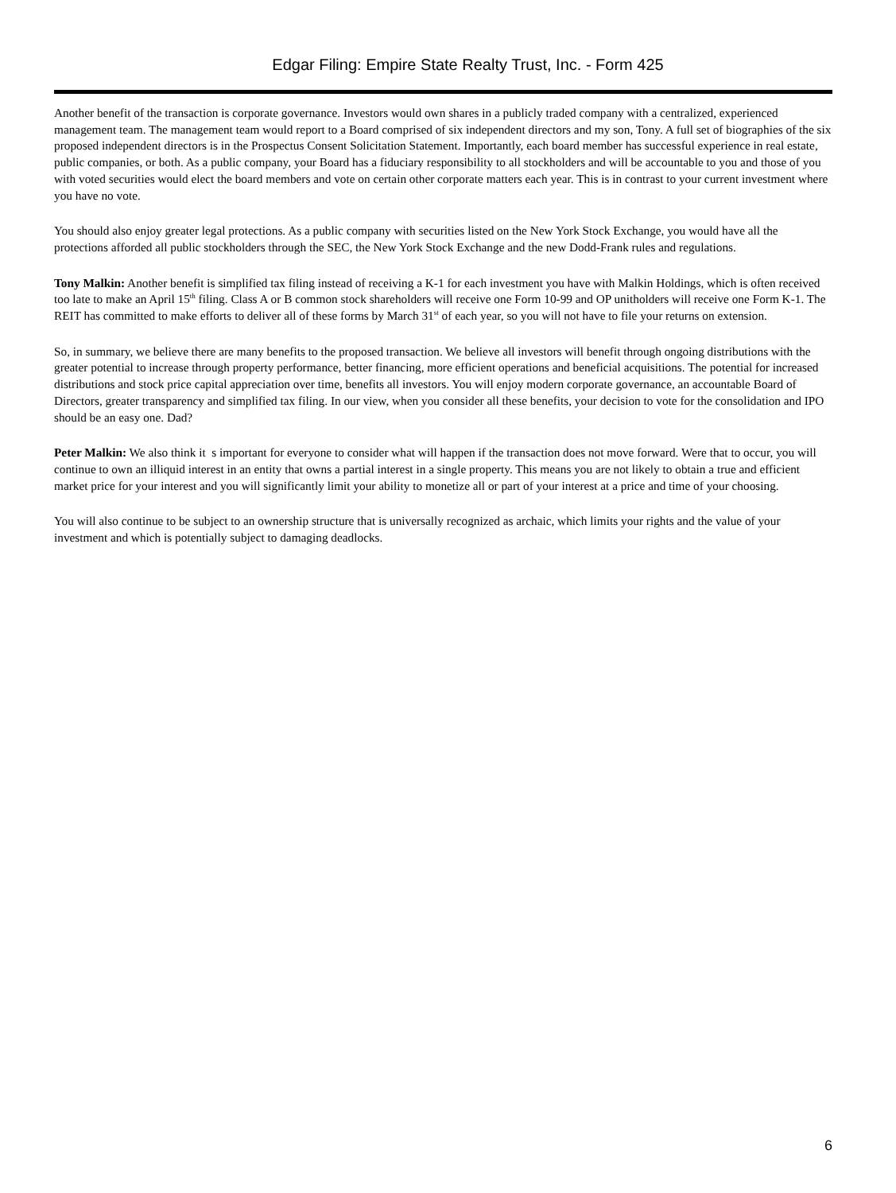Edgar Filing: Empire State Realty Trust, Inc. - Form 425
Another benefit of the transaction is corporate governance. Investors would own shares in a publicly traded company with a centralized, experienced management team. The management team would report to a Board comprised of six independent directors and my son, Tony. A full set of biographies of the six proposed independent directors is in the Prospectus Consent Solicitation Statement. Importantly, each board member has successful experience in real estate, public companies, or both. As a public company, your Board has a fiduciary responsibility to all stockholders and will be accountable to you and those of you with voted securities would elect the board members and vote on certain other corporate matters each year. This is in contrast to your current investment where you have no vote.
You should also enjoy greater legal protections. As a public company with securities listed on the New York Stock Exchange, you would have all the protections afforded all public stockholders through the SEC, the New York Stock Exchange and the new Dodd-Frank rules and regulations.
Tony Malkin: Another benefit is simplified tax filing instead of receiving a K-1 for each investment you have with Malkin Holdings, which is often received too late to make an April 15<sup>th</sup> filing. Class A or B common stock shareholders will receive one Form 10-99 and OP unitholders will receive one Form K-1. The REIT has committed to make efforts to deliver all of these forms by March 31<sup>st</sup> of each year, so you will not have to file your returns on extension.
So, in summary, we believe there are many benefits to the proposed transaction. We believe all investors will benefit through ongoing distributions with the greater potential to increase through property performance, better financing, more efficient operations and beneficial acquisitions. The potential for increased distributions and stock price capital appreciation over time, benefits all investors. You will enjoy modern corporate governance, an accountable Board of Directors, greater transparency and simplified tax filing. In our view, when you consider all these benefits, your decision to vote for the consolidation and IPO should be an easy one. Dad?
Peter Malkin: We also think it s important for everyone to consider what will happen if the transaction does not move forward. Were that to occur, you will continue to own an illiquid interest in an entity that owns a partial interest in a single property. This means you are not likely to obtain a true and efficient market price for your interest and you will significantly limit your ability to monetize all or part of your interest at a price and time of your choosing.
You will also continue to be subject to an ownership structure that is universally recognized as archaic, which limits your rights and the value of your investment and which is potentially subject to damaging deadlocks.
6